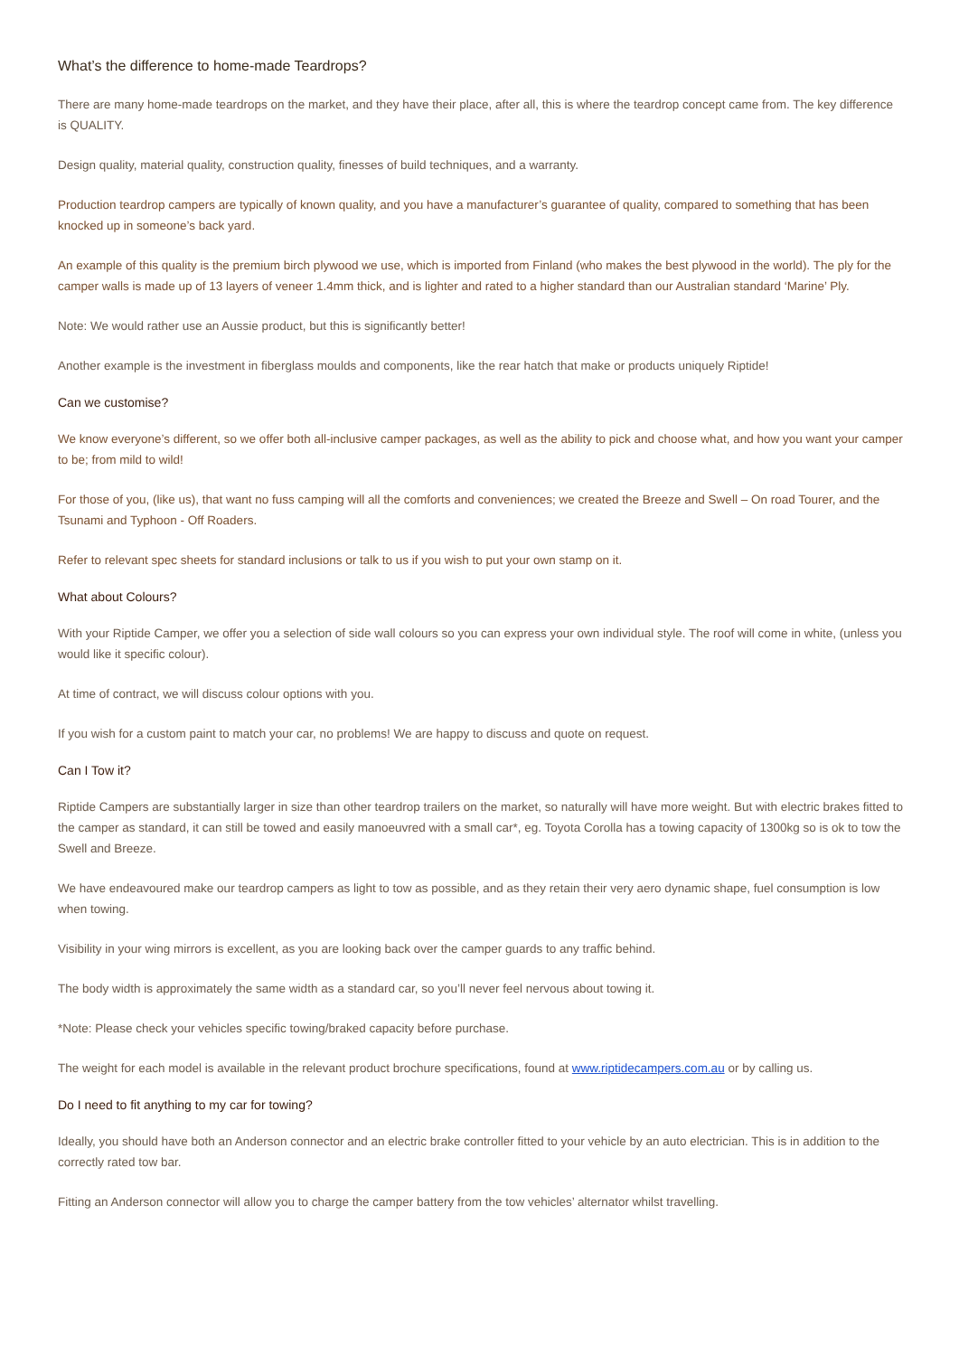What’s the difference to home-made Teardrops?
There are many home-made teardrops on the market, and they have their place, after all, this is where the teardrop concept came from. The key difference is QUALITY.
Design quality, material quality, construction quality, finesses of build techniques, and a warranty.
Production teardrop campers are typically of known quality, and you have a manufacturer’s guarantee of quality, compared to something that has been knocked up in someone’s back yard.
An example of this quality is the premium birch plywood we use, which is imported from Finland (who makes the best plywood in the world). The ply for the camper walls is made up of 13 layers of veneer 1.4mm thick, and is lighter and rated to a higher standard than our Australian standard ‘Marine’ Ply.
Note: We would rather use an Aussie product, but this is significantly better!
Another example is the investment in fiberglass moulds and components, like the rear hatch that make or products uniquely Riptide!
Can we customise?
We know everyone’s different, so we offer both all-inclusive camper packages, as well as the ability to pick and choose what, and how you want your camper to be; from mild to wild!
For those of you, (like us), that want no fuss camping will all the comforts and conveniences; we created the Breeze and Swell – On road Tourer, and the Tsunami and Typhoon - Off Roaders.
Refer to relevant spec sheets for standard inclusions or talk to us if you wish to put your own stamp on it.
What about Colours?
With your Riptide Camper, we offer you a selection of side wall colours so you can express your own individual style. The roof will come in white, (unless you would like it specific colour).
At time of contract, we will discuss colour options with you.
If you wish for a custom paint to match your car, no problems! We are happy to discuss and quote on request.
Can I Tow it?
Riptide Campers are substantially larger in size than other teardrop trailers on the market, so naturally will have more weight. But with electric brakes fitted to the camper as standard, it can still be towed and easily manoeuvred with a small car*, eg. Toyota Corolla has a towing capacity of 1300kg so is ok to tow the Swell and Breeze.
We have endeavoured make our teardrop campers as light to tow as possible, and as they retain their very aero dynamic shape, fuel consumption is low when towing.
Visibility in your wing mirrors is excellent, as you are looking back over the camper guards to any traffic behind.
The body width is approximately the same width as a standard car, so you’ll never feel nervous about towing it.
*Note: Please check your vehicles specific towing/braked capacity before purchase.
The weight for each model is available in the relevant product brochure specifications, found at www.riptidecampers.com.au or by calling us.
Do I need to fit anything to my car for towing?
Ideally, you should have both an Anderson connector and an electric brake controller fitted to your vehicle by an auto electrician. This is in addition to the correctly rated tow bar.
Fitting an Anderson connector will allow you to charge the camper battery from the tow vehicles’ alternator whilst travelling.